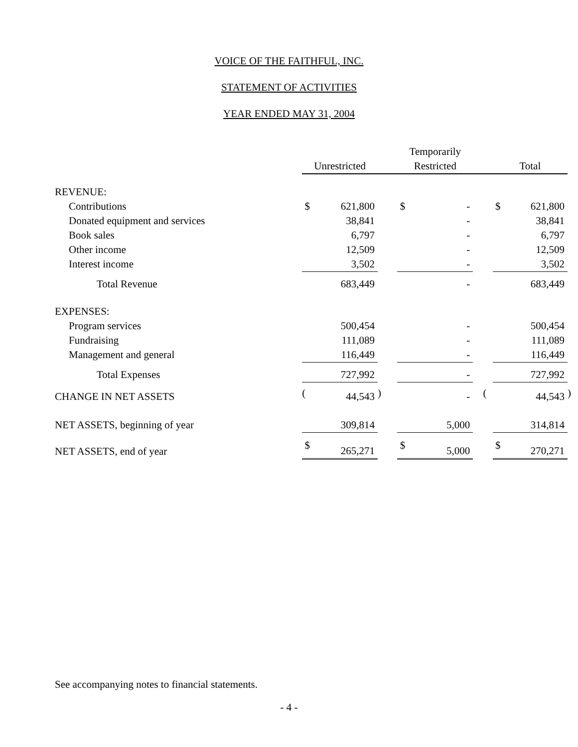VOICE OF THE FAITHFUL, INC.
STATEMENT OF ACTIVITIES
YEAR ENDED MAY 31, 2004
| | | | | | Temporarily | | | | | | |
| --- | --- | --- | --- | --- | --- | --- | --- | --- | --- | --- | --- |
| | Unrestricted | | | | Restricted | | | | Total | | |
| REVENUE: | | | | | | | | | | | |
| Contributions | $ | 621,800 | | | $ | - | | | $ | 621,800 | |
| Donated equipment and services | | 38,841 | | | | - | | | | 38,841 | |
| Book sales | | 6,797 | | | | - | | | | 6,797 | |
| Other income | | 12,509 | | | | - | | | | 12,509 | |
| Interest income | | 3,502 | | | | - | | | | 3,502 | |
| Total Revenue | | 683,449 | | | | - | | | | 683,449 | |
| EXPENSES: | | | | | | | | | | | |
| Program services | | 500,454 | | | | - | | | | 500,454 | |
| Fundraising | | 111,089 | | | | - | | | | 111,089 | |
| Management and general | | 116,449 | | | | - | | | | 116,449 | |
| Total Expenses | | 727,992 | | | | - | | | | 727,992 | |
| CHANGE IN NET ASSETS | ( | 44,543 | ) | | | - | | ( | | 44,543 | ) |
| NET ASSETS, beginning of year | | 309,814 | | | | 5,000 | | | | 314,814 | |
| NET ASSETS, end of year | $ | 265,271 | | | $ | 5,000 | | | $ | 270,271 | |
See accompanying notes to financial statements.
- 4 -